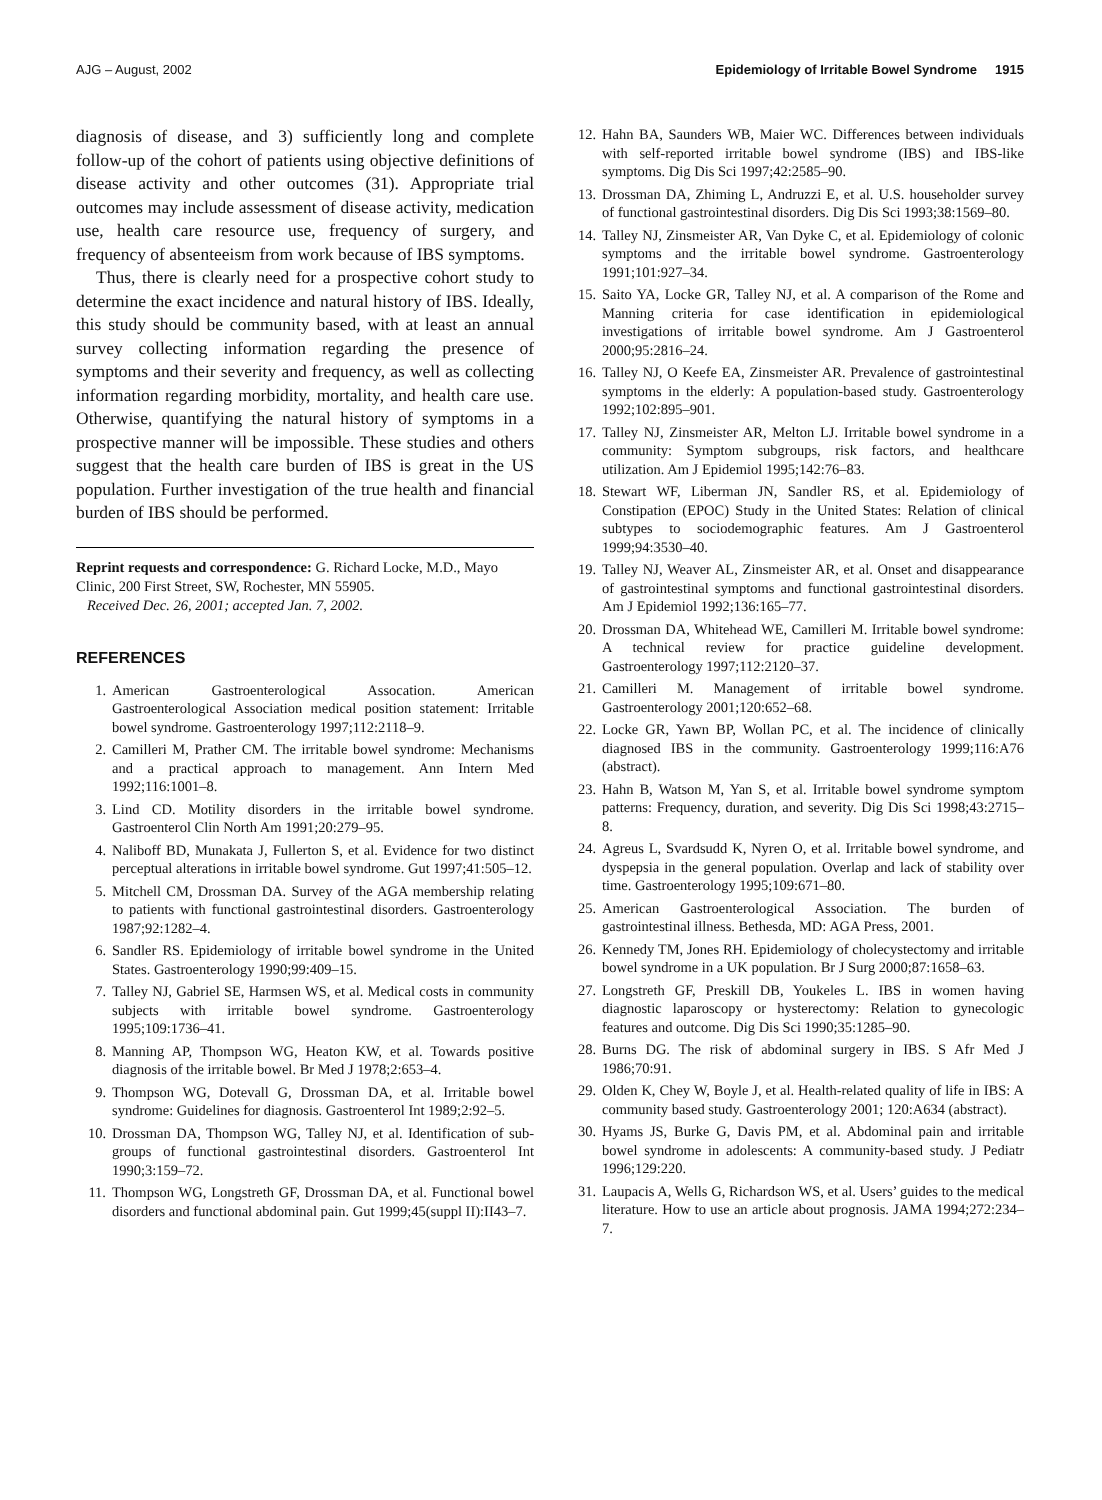AJG – August, 2002 Epidemiology of Irritable Bowel Syndrome 1915
diagnosis of disease, and 3) sufficiently long and complete follow-up of the cohort of patients using objective definitions of disease activity and other outcomes (31). Appropriate trial outcomes may include assessment of disease activity, medication use, health care resource use, frequency of surgery, and frequency of absenteeism from work because of IBS symptoms.
Thus, there is clearly need for a prospective cohort study to determine the exact incidence and natural history of IBS. Ideally, this study should be community based, with at least an annual survey collecting information regarding the presence of symptoms and their severity and frequency, as well as collecting information regarding morbidity, mortality, and health care use. Otherwise, quantifying the natural history of symptoms in a prospective manner will be impossible. These studies and others suggest that the health care burden of IBS is great in the US population. Further investigation of the true health and financial burden of IBS should be performed.
Reprint requests and correspondence: G. Richard Locke, M.D., Mayo Clinic, 200 First Street, SW, Rochester, MN 55905.
Received Dec. 26, 2001; accepted Jan. 7, 2002.
REFERENCES
1. American Gastroenterological Assocation. American Gastroenterological Association medical position statement: Irritable bowel syndrome. Gastroenterology 1997;112:2118–9.
2. Camilleri M, Prather CM. The irritable bowel syndrome: Mechanisms and a practical approach to management. Ann Intern Med 1992;116:1001–8.
3. Lind CD. Motility disorders in the irritable bowel syndrome. Gastroenterol Clin North Am 1991;20:279–95.
4. Naliboff BD, Munakata J, Fullerton S, et al. Evidence for two distinct perceptual alterations in irritable bowel syndrome. Gut 1997;41:505–12.
5. Mitchell CM, Drossman DA. Survey of the AGA membership relating to patients with functional gastrointestinal disorders. Gastroenterology 1987;92:1282–4.
6. Sandler RS. Epidemiology of irritable bowel syndrome in the United States. Gastroenterology 1990;99:409–15.
7. Talley NJ, Gabriel SE, Harmsen WS, et al. Medical costs in community subjects with irritable bowel syndrome. Gastroenterology 1995;109:1736–41.
8. Manning AP, Thompson WG, Heaton KW, et al. Towards positive diagnosis of the irritable bowel. Br Med J 1978;2:653–4.
9. Thompson WG, Dotevall G, Drossman DA, et al. Irritable bowel syndrome: Guidelines for diagnosis. Gastroenterol Int 1989;2:92–5.
10. Drossman DA, Thompson WG, Talley NJ, et al. Identification of sub-groups of functional gastrointestinal disorders. Gastroenterol Int 1990;3:159–72.
11. Thompson WG, Longstreth GF, Drossman DA, et al. Functional bowel disorders and functional abdominal pain. Gut 1999;45(suppl II):II43–7.
12. Hahn BA, Saunders WB, Maier WC. Differences between individuals with self-reported irritable bowel syndrome (IBS) and IBS-like symptoms. Dig Dis Sci 1997;42:2585–90.
13. Drossman DA, Zhiming L, Andruzzi E, et al. U.S. householder survey of functional gastrointestinal disorders. Dig Dis Sci 1993;38:1569–80.
14. Talley NJ, Zinsmeister AR, Van Dyke C, et al. Epidemiology of colonic symptoms and the irritable bowel syndrome. Gastroenterology 1991;101:927–34.
15. Saito YA, Locke GR, Talley NJ, et al. A comparison of the Rome and Manning criteria for case identification in epidemiological investigations of irritable bowel syndrome. Am J Gastroenterol 2000;95:2816–24.
16. Talley NJ, O Keefe EA, Zinsmeister AR. Prevalence of gastrointestinal symptoms in the elderly: A population-based study. Gastroenterology 1992;102:895–901.
17. Talley NJ, Zinsmeister AR, Melton LJ. Irritable bowel syndrome in a community: Symptom subgroups, risk factors, and healthcare utilization. Am J Epidemiol 1995;142:76–83.
18. Stewart WF, Liberman JN, Sandler RS, et al. Epidemiology of Constipation (EPOC) Study in the United States: Relation of clinical subtypes to sociodemographic features. Am J Gastroenterol 1999;94:3530–40.
19. Talley NJ, Weaver AL, Zinsmeister AR, et al. Onset and disappearance of gastrointestinal symptoms and functional gastrointestinal disorders. Am J Epidemiol 1992;136:165–77.
20. Drossman DA, Whitehead WE, Camilleri M. Irritable bowel syndrome: A technical review for practice guideline development. Gastroenterology 1997;112:2120–37.
21. Camilleri M. Management of irritable bowel syndrome. Gastroenterology 2001;120:652–68.
22. Locke GR, Yawn BP, Wollan PC, et al. The incidence of clinically diagnosed IBS in the community. Gastroenterology 1999;116:A76 (abstract).
23. Hahn B, Watson M, Yan S, et al. Irritable bowel syndrome symptom patterns: Frequency, duration, and severity. Dig Dis Sci 1998;43:2715–8.
24. Agreus L, Svardsudd K, Nyren O, et al. Irritable bowel syndrome, and dyspepsia in the general population. Overlap and lack of stability over time. Gastroenterology 1995;109:671–80.
25. American Gastroenterological Association. The burden of gastrointestinal illness. Bethesda, MD: AGA Press, 2001.
26. Kennedy TM, Jones RH. Epidemiology of cholecystectomy and irritable bowel syndrome in a UK population. Br J Surg 2000;87:1658–63.
27. Longstreth GF, Preskill DB, Youkeles L. IBS in women having diagnostic laparoscopy or hysterectomy: Relation to gynecologic features and outcome. Dig Dis Sci 1990;35:1285–90.
28. Burns DG. The risk of abdominal surgery in IBS. S Afr Med J 1986;70:91.
29. Olden K, Chey W, Boyle J, et al. Health-related quality of life in IBS: A community based study. Gastroenterology 2001; 120:A634 (abstract).
30. Hyams JS, Burke G, Davis PM, et al. Abdominal pain and irritable bowel syndrome in adolescents: A community-based study. J Pediatr 1996;129:220.
31. Laupacis A, Wells G, Richardson WS, et al. Users’ guides to the medical literature. How to use an article about prognosis. JAMA 1994;272:234–7.